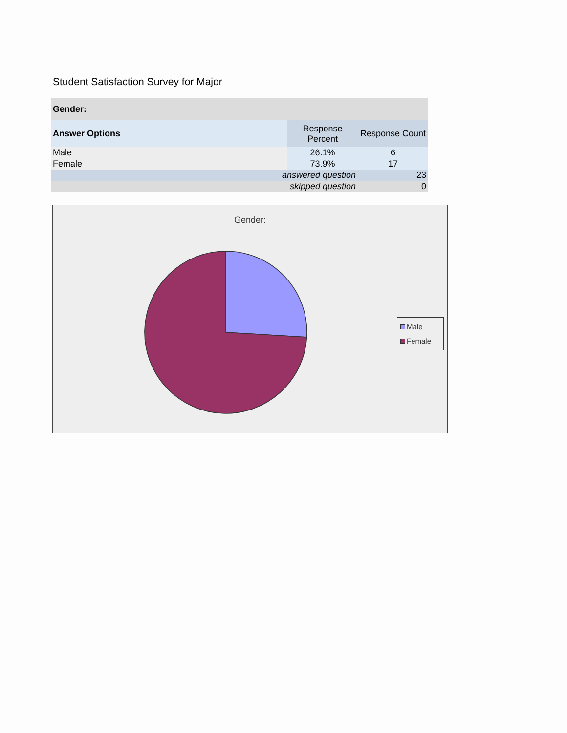Student Satisfaction Survey for Major
| Gender: | | |
| --- | --- | --- |
| Answer Options | Response Percent | Response Count |
| Male | 26.1% | 6 |
| Female | 73.9% | 17 |
| answered question | | 23 |
| skipped question | | 0 |
Gender:
Male
Female